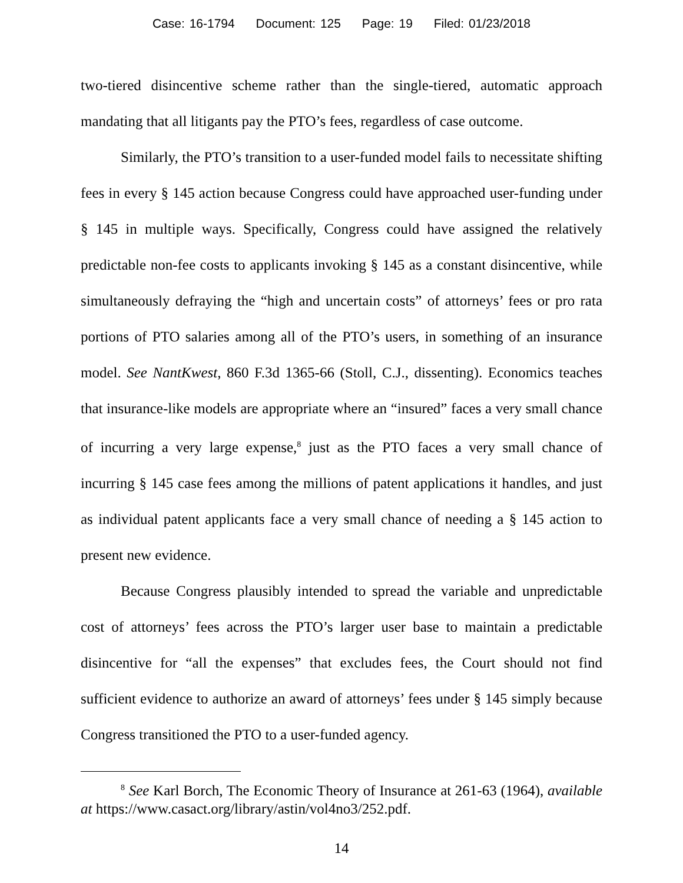Case: 16-1794 Document: 125 Page: 19 Filed: 01/23/2018
two-tiered disincentive scheme rather than the single-tiered, automatic approach mandating that all litigants pay the PTO’s fees, regardless of case outcome.
Similarly, the PTO’s transition to a user-funded model fails to necessitate shifting fees in every § 145 action because Congress could have approached user-funding under § 145 in multiple ways. Specifically, Congress could have assigned the relatively predictable non-fee costs to applicants invoking § 145 as a constant disincentive, while simultaneously defraying the “high and uncertain costs” of attorneys’ fees or pro rata portions of PTO salaries among all of the PTO’s users, in something of an insurance model. See NantKwest, 860 F.3d 1365-66 (Stoll, C.J., dissenting). Economics teaches that insurance-like models are appropriate where an “insured” faces a very small chance of incurring a very large expense,<sup>8</sup> just as the PTO faces a very small chance of incurring § 145 case fees among the millions of patent applications it handles, and just as individual patent applicants face a very small chance of needing a § 145 action to present new evidence.
Because Congress plausibly intended to spread the variable and unpredictable cost of attorneys’ fees across the PTO’s larger user base to maintain a predictable disincentive for “all the expenses” that excludes fees, the Court should not find sufficient evidence to authorize an award of attorneys’ fees under § 145 simply because Congress transitioned the PTO to a user-funded agency.
<sup>8</sup> See Karl Borch, The Economic Theory of Insurance at 261-63 (1964), available at https://www.casact.org/library/astin/vol4no3/252.pdf.
14